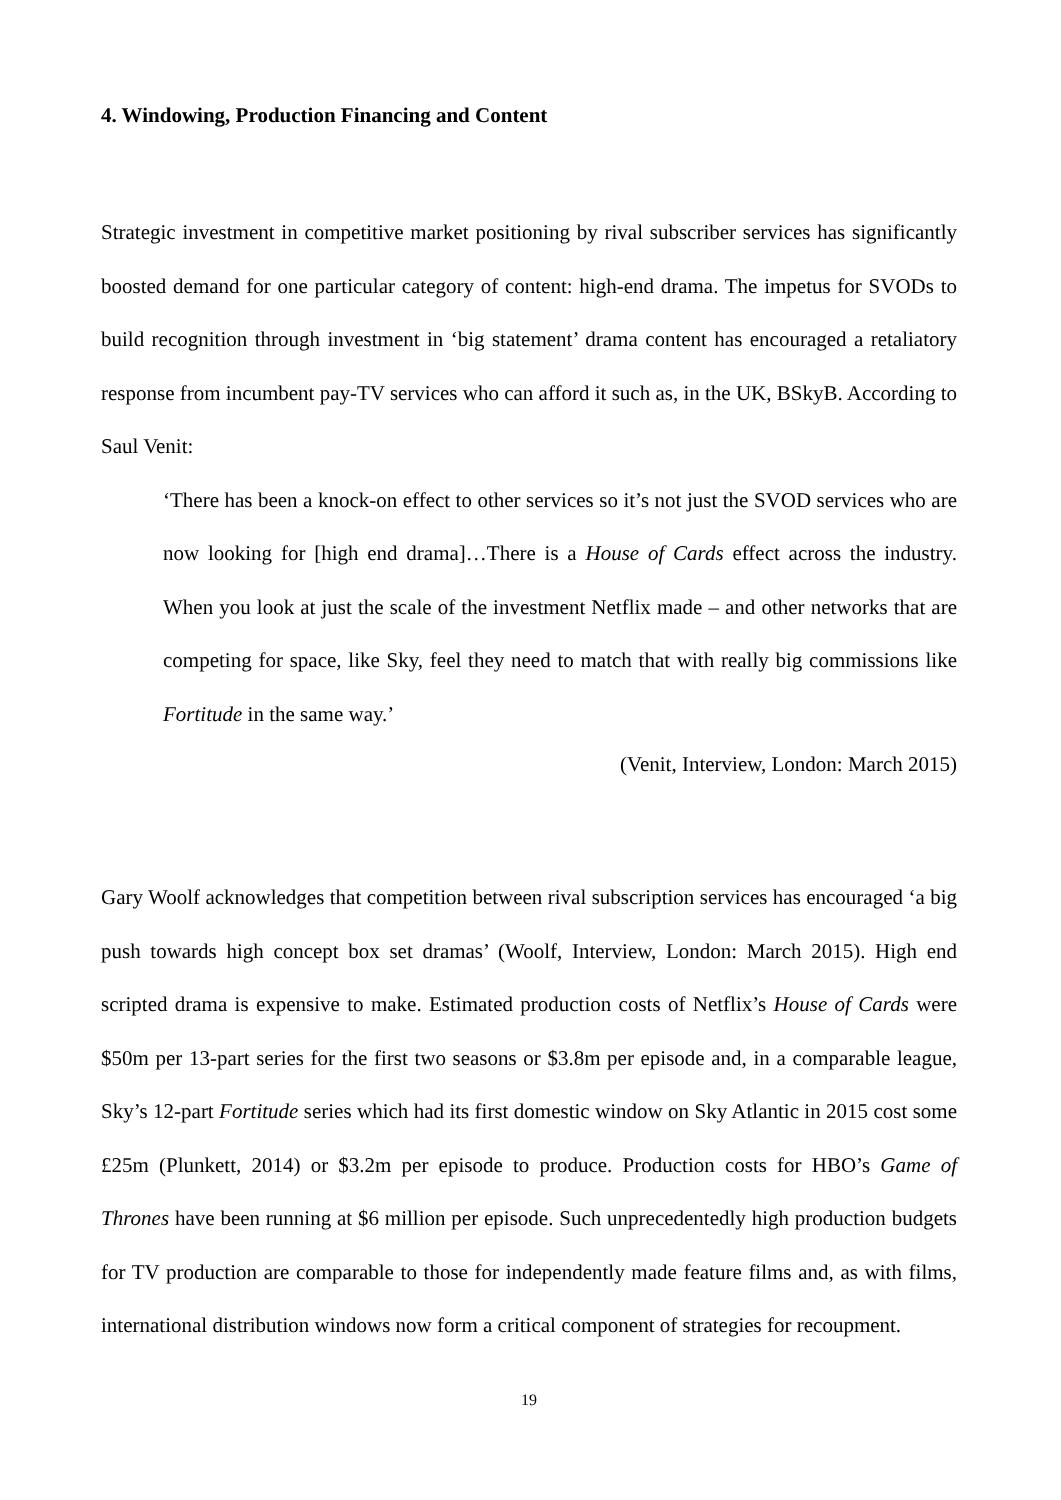4. Windowing, Production Financing and Content
Strategic investment in competitive market positioning by rival subscriber services has significantly boosted demand for one particular category of content: high-end drama. The impetus for SVODs to build recognition through investment in ‘big statement’ drama content has encouraged a retaliatory response from incumbent pay-TV services who can afford it such as, in the UK, BSkyB. According to Saul Venit:
‘There has been a knock-on effect to other services so it’s not just the SVOD services who are now looking for [high end drama]…There is a House of Cards effect across the industry. When you look at just the scale of the investment Netflix made – and other networks that are competing for space, like Sky, feel they need to match that with really big commissions like Fortitude in the same way.’
(Venit, Interview, London: March 2015)
Gary Woolf acknowledges that competition between rival subscription services has encouraged ‘a big push towards high concept box set dramas’ (Woolf, Interview, London: March 2015). High end scripted drama is expensive to make. Estimated production costs of Netflix’s House of Cards were $50m per 13-part series for the first two seasons or $3.8m per episode and, in a comparable league, Sky’s 12-part Fortitude series which had its first domestic window on Sky Atlantic in 2015 cost some £25m (Plunkett, 2014) or $3.2m per episode to produce. Production costs for HBO’s Game of Thrones have been running at $6 million per episode. Such unprecedentedly high production budgets for TV production are comparable to those for independently made feature films and, as with films, international distribution windows now form a critical component of strategies for recoupment.
19